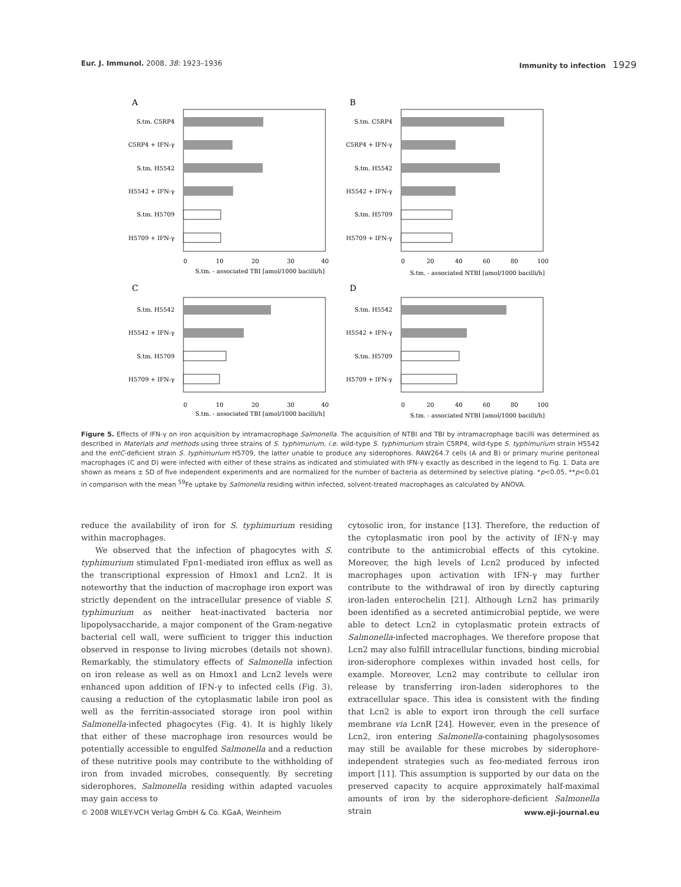Eur. J. Immunol. 2008. 38: 1923–1936 Immunity to infection 1929
A
S.tm. C5RP4
C5RP4 + IFN-γ
S.tm. H5542
H5542 + IFN-γ
S.tm. H5709
H5709 + IFN-γ
0
10
20
30
40
S.tm. - associated TBI [amol/1000 bacilli/h]
B
S.tm. C5RP4
C5RP4 + IFN-γ
S.tm. H5542
H5542 + IFN-γ
S.tm. H5709
H5709 + IFN-γ
0
20
40
60
80
100
S.tm. - associated NTBI [amol/1000 bacilli/h]
C
S.tm. H5542
H5542 + IFN-γ
S.tm. H5709
H5709 + IFN-γ
0
10
20
30
40
S.tm. - associated TBI [amol/1000 bacilli/h]
D
S.tm. H5542
H5542 + IFN-γ
S.tm. H5709
H5709 + IFN-γ
0
20
40
60
80
100
S.tm. - associated NTBI [amol/1000 bacilli/h]
Figure 5. Effects of IFN-γ on iron acquisition by intramacrophage Salmonella. The acquisition of NTBI and TBI by intramacrophage bacilli was determined as described in Materials and methods using three strains of S. typhimurium, i.e. wild-type S. typhimurium strain C5RP4, wild-type S. typhimurium strain H5542 and the entC-deficient strain S. typhimurium H5709, the latter unable to produce any siderophores. RAW264.7 cells (A and B) or primary murine peritoneal macrophages (C and D) were infected with either of these strains as indicated and stimulated with IFN-γ exactly as described in the legend to Fig. 1. Data are shown as means ± SD of five independent experiments and are normalized for the number of bacteria as determined by selective plating. *p<0.05, **p<0.01 in comparison with the mean <sup>59</sup>Fe uptake by Salmonella residing within infected, solvent-treated macrophages as calculated by ANOVA.
reduce the availability of iron for S. typhimurium residing within macrophages.
We observed that the infection of phagocytes with S. typhimurium stimulated Fpn1-mediated iron efflux as well as the transcriptional expression of Hmox1 and Lcn2. It is noteworthy that the induction of macrophage iron export was strictly dependent on the intracellular presence of viable S. typhimurium as neither heat-inactivated bacteria nor lipopolysaccharide, a major component of the Gram-negative bacterial cell wall, were sufficient to trigger this induction observed in response to living microbes (details not shown). Remarkably, the stimulatory effects of Salmonella infection on iron release as well as on Hmox1 and Lcn2 levels were enhanced upon addition of IFN-γ to infected cells (Fig. 3), causing a reduction of the cytoplasmatic labile iron pool as well as the ferritin-associated storage iron pool within Salmonella-infected phagocytes (Fig. 4). It is highly likely that either of these macrophage iron resources would be potentially accessible to engulfed Salmonella and a reduction of these nutritive pools may contribute to the withholding of iron from invaded microbes, consequently. By secreting siderophores, Salmonella residing within adapted vacuoles may gain access to
cytosolic iron, for instance [13]. Therefore, the reduction of the cytoplasmatic iron pool by the activity of IFN-γ may contribute to the antimicrobial effects of this cytokine. Moreover, the high levels of Lcn2 produced by infected macrophages upon activation with IFN-γ may further contribute to the withdrawal of iron by directly capturing iron-laden enterochelin [21]. Although Lcn2 has primarily been identified as a secreted antimicrobial peptide, we were able to detect Lcn2 in cytoplasmatic protein extracts of Salmonella-infected macrophages. We therefore propose that Lcn2 may also fulfill intracellular functions, binding microbial iron-siderophore complexes within invaded host cells, for example. Moreover, Lcn2 may contribute to cellular iron release by transferring iron-laden siderophores to the extracellular space. This idea is consistent with the finding that Lcn2 is able to export iron through the cell surface membrane via LcnR [24]. However, even in the presence of Lcn2, iron entering Salmonella-containing phagolysosomes may still be available for these microbes by siderophore-independent strategies such as feo-mediated ferrous iron import [11]. This assumption is supported by our data on the preserved capacity to acquire approximately half-maximal amounts of iron by the siderophore-deficient Salmonella strain
© 2008 WILEY-VCH Verlag GmbH & Co. KGaA, Weinheim www.eji-journal.eu